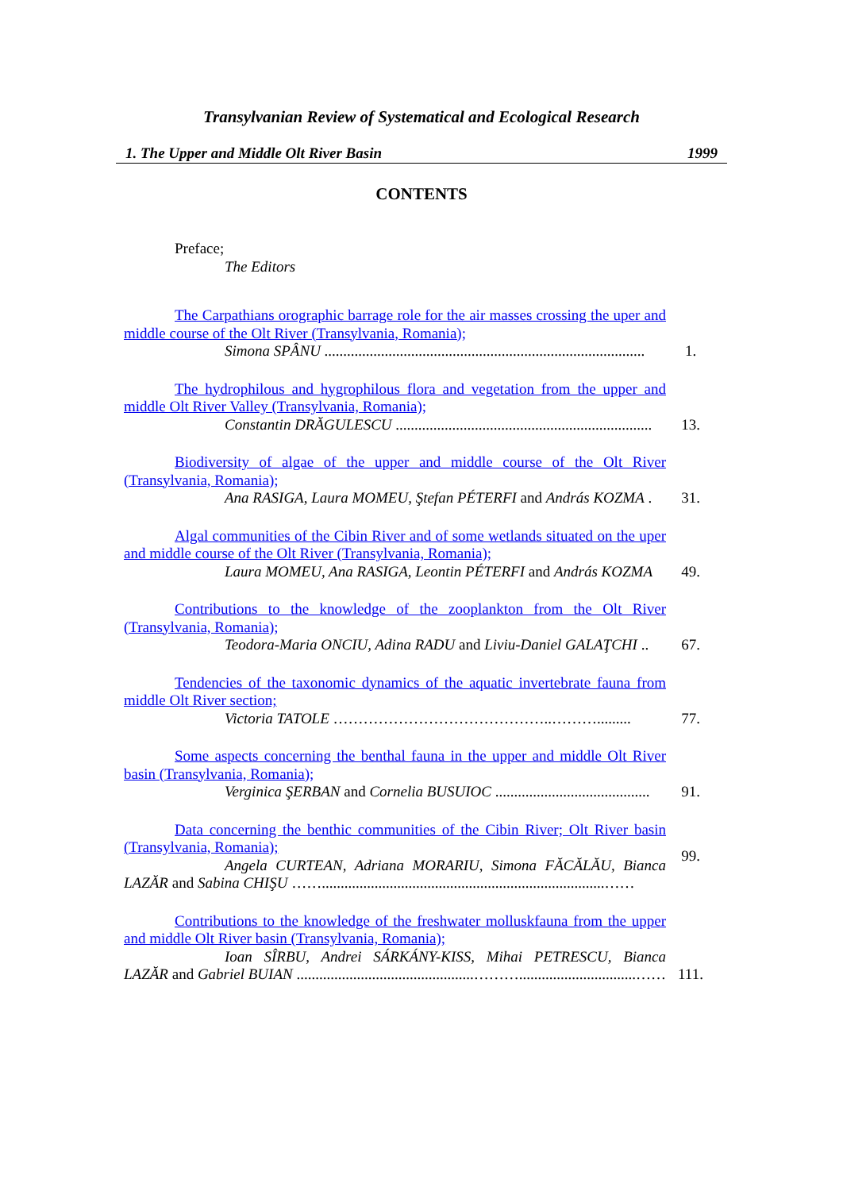Transylvanian Review of Systematical and Ecological Research
1. The Upper and Middle Olt River Basin 1999
CONTENTS
Preface;
The Editors
| The Carpathians orographic barrage role for the air masses crossing the uper and middle course of the Olt River (Transylvania, Romania); Simona SPÂNU ..................................................................................... | 1. |
| The hydrophilous and hygrophilous flora and vegetation from the upper and middle Olt River Valley (Transylvania, Romania); Constantin DRĂGULESCU .................................................................... | 13. |
| Biodiversity of algae of the upper and middle course of the Olt River (Transylvania, Romania); Ana RASIGA , Laura MOMEU, Ştefan PÉTERFI and András KOZMA . | 31. |
| Algal communities of the Cibin River and of some wetlands situated on the uper and middle course of the Olt River (Transylvania, Romania); Laura MOMEU, Ana RASIGA, Leontin PÉTERFI and András KOZMA | 49. |
| Contributions to the knowledge of the zooplankton from the Olt River (Transylvania, Romania); Teodora-Maria ONCIU, Adina RADU and Liviu-Daniel GALAŢCHI .. | 67. |
| Tendencies of the taxonomic dynamics of the aquatic invertebrate fauna from middle Olt River section; Victoria TATOLE ……………………………………..………......... | 77. |
| Some aspects concerning the benthal fauna in the upper and middle Olt River basin (Transylvania, Romania); Verginica ŞERBAN and Cornelia BUSUIOC ......................................... | 91. |
| Data concerning the benthic communities of the Cibin River; Olt River basin (Transylvania, Romania); Angela CURTEAN, Adriana MORARIU, Simona FĂCĂLĂU, Bianca LAZĂR and Sabina CHIŞU ……...........................................................................…… | 99. |
| Contributions to the knowledge of the freshwater molluskfauna from the upper and middle Olt River basin (Transylvania, Romania); Ioan SÎRBU, Andrei SÁRKÁNY-KISS, Mihai PETRESCU, Bianca LAZĂR and Gabriel BUIAN ...............................................………...............................…… | 111. |